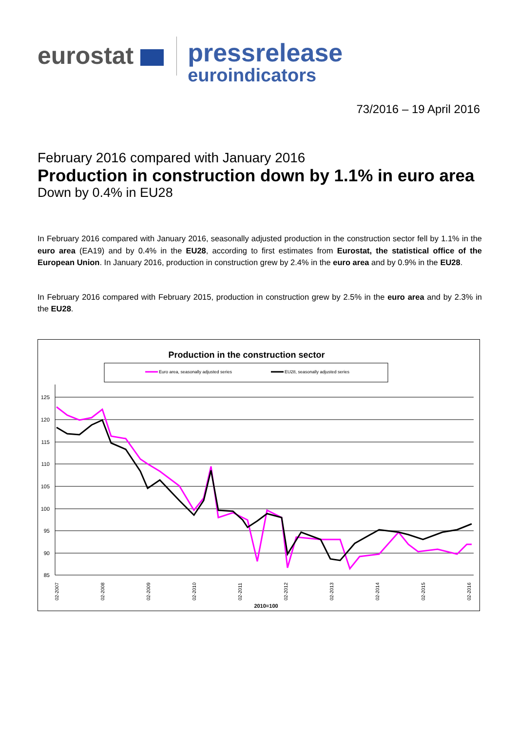eurostat
pressrelease
euroindicators
73/2016 – 19 April 2016
February 2016 compared with January 2016
Production in construction down by 1.1% in euro area
Down by 0.4% in EU28
In February 2016 compared with January 2016, seasonally adjusted production in the construction sector fell by 1.1% in the euro area (EA19) and by 0.4% in the EU28, according to first estimates from Eurostat, the statistical office of the European Union. In January 2016, production in construction grew by 2.4% in the euro area and by 0.9% in the EU28.
In February 2016 compared with February 2015, production in construction grew by 2.5% in the euro area and by 2.3% in the EU28.
Production in the construction sector
Euro area, seasonally adjusted series
EU28, seasonally adjusted series
125
120
115
110
105
100
95
90
85
02-2007
02-2008
02-2009
02-2010
02-2011
02-2012
02-2013
02-2014
02-2015
02-2016
2010=100